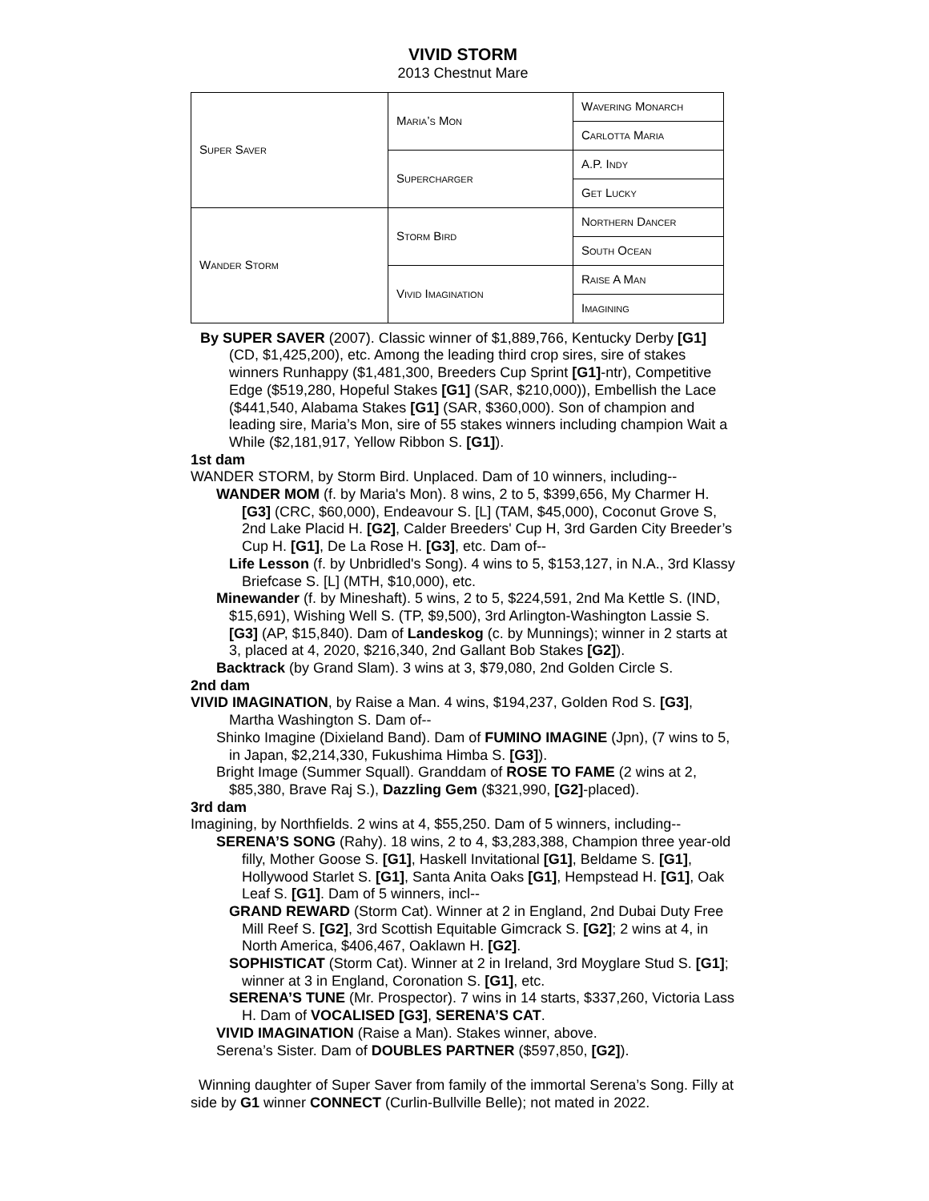VIVID STORM
2013 Chestnut Mare
| Super Saver | Maria’s Mon | Wavering Monarch |
| | | Carlotta Maria |
| | Supercharger | A.P. Indy |
| | | Get Lucky |
| Wander Storm | Storm Bird | Northern Dancer |
| | | South Ocean |
| | Vivid Imagination | Raise A Man |
| | | Imagining |
By SUPER SAVER (2007). Classic winner of $1,889,766, Kentucky Derby [G1] (CD, $1,425,200), etc. Among the leading third crop sires, sire of stakes winners Runhappy ($1,481,300, Breeders Cup Sprint [G1]-ntr), Competitive Edge ($519,280, Hopeful Stakes [G1] (SAR, $210,000)), Embellish the Lace ($441,540, Alabama Stakes [G1] (SAR, $360,000). Son of champion and leading sire, Maria’s Mon, sire of 55 stakes winners including champion Wait a While ($2,181,917, Yellow Ribbon S. [G1]).
1st dam
WANDER STORM, by Storm Bird. Unplaced. Dam of 10 winners, including--
WANDER MOM (f. by Maria's Mon). 8 wins, 2 to 5, $399,656, My Charmer H. [G3] (CRC, $60,000), Endeavour S. [L] (TAM, $45,000), Coconut Grove S, 2nd Lake Placid H. [G2], Calder Breeders' Cup H, 3rd Garden City Breeder’s Cup H. [G1], De La Rose H. [G3], etc. Dam of--
Life Lesson (f. by Unbridled's Song). 4 wins to 5, $153,127, in N.A., 3rd Klassy Briefcase S. [L] (MTH, $10,000), etc.
Minewander (f. by Mineshaft). 5 wins, 2 to 5, $224,591, 2nd Ma Kettle S. (IND, $15,691), Wishing Well S. (TP, $9,500), 3rd Arlington-Washington Lassie S. [G3] (AP, $15,840). Dam of Landeskog (c. by Munnings); winner in 2 starts at 3, placed at 4, 2020, $216,340, 2nd Gallant Bob Stakes [G2]).
Backtrack (by Grand Slam). 3 wins at 3, $79,080, 2nd Golden Circle S.
2nd dam
VIVID IMAGINATION, by Raise a Man. 4 wins, $194,237, Golden Rod S. [G3], Martha Washington S. Dam of--
Shinko Imagine (Dixieland Band). Dam of FUMINO IMAGINE (Jpn), (7 wins to 5, in Japan, $2,214,330, Fukushima Himba S. [G3]).
Bright Image (Summer Squall). Granddam of ROSE TO FAME (2 wins at 2, $85,380, Brave Raj S.), Dazzling Gem ($321,990, [G2]-placed).
3rd dam
Imagining, by Northfields. 2 wins at 4, $55,250. Dam of 5 winners, including--
SERENA’S SONG (Rahy). 18 wins, 2 to 4, $3,283,388, Champion three year-old filly, Mother Goose S. [G1], Haskell Invitational [G1], Beldame S. [G1], Hollywood Starlet S. [G1], Santa Anita Oaks [G1], Hempstead H. [G1], Oak Leaf S. [G1]. Dam of 5 winners, incl--
GRAND REWARD (Storm Cat). Winner at 2 in England, 2nd Dubai Duty Free Mill Reef S. [G2], 3rd Scottish Equitable Gimcrack S. [G2]; 2 wins at 4, in North America, $406,467, Oaklawn H. [G2].
SOPHISTICAT (Storm Cat). Winner at 2 in Ireland, 3rd Moyglare Stud S. [G1]; winner at 3 in England, Coronation S. [G1], etc.
SERENA’S TUNE (Mr. Prospector). 7 wins in 14 starts, $337,260, Victoria Lass H. Dam of VOCALISED [G3], SERENA’S CAT.
VIVID IMAGINATION (Raise a Man). Stakes winner, above.
Serena’s Sister. Dam of DOUBLES PARTNER ($597,850, [G2]).
Winning daughter of Super Saver from family of the immortal Serena’s Song. Filly at side by G1 winner CONNECT (Curlin-Bullville Belle); not mated in 2022.